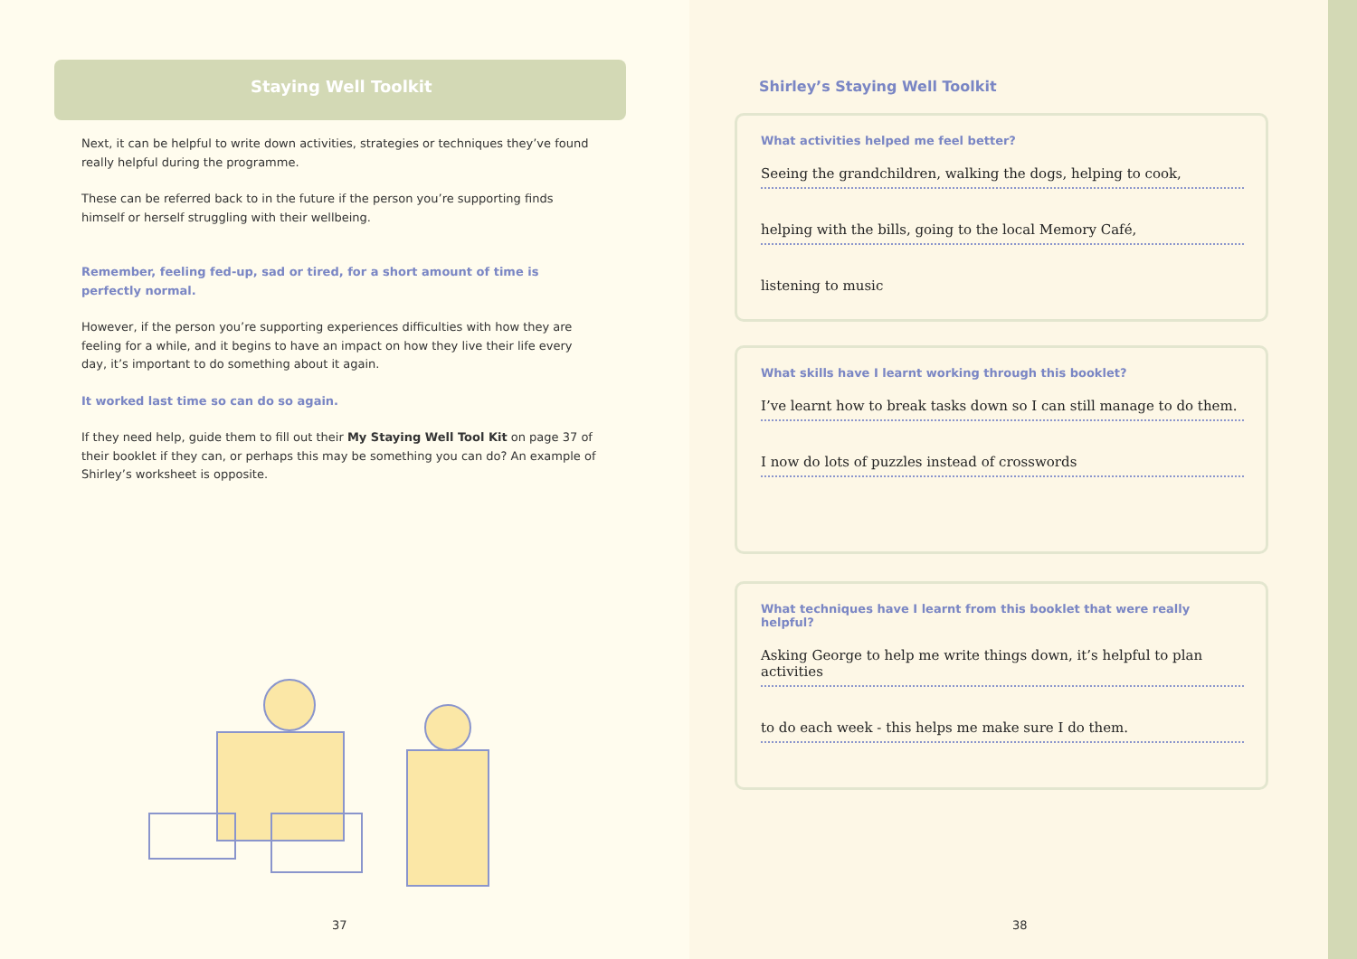Staying Well Toolkit
Next, it can be helpful to write down activities, strategies or techniques they’ve found really helpful during the programme.
These can be referred back to in the future if the person you’re supporting finds himself or herself struggling with their wellbeing.
Remember, feeling fed-up, sad or tired, for a short amount of time is perfectly normal.
However, if the person you’re supporting experiences difficulties with how they are feeling for a while, and it begins to have an impact on how they live their life every day, it’s important to do something about it again.
It worked last time so can do so again.
If they need help, guide them to fill out their My Staying Well Tool Kit on page 37 of their booklet if they can, or perhaps this may be something you can do? An example of Shirley’s worksheet is opposite.
37
Shirley’s Staying Well Toolkit
What activities helped me feel better?
Seeing the grandchildren, walking the dogs, helping to cook,
helping with the bills, going to the local Memory Café,
listening to music
What skills have I learnt working through this booklet?
I’ve learnt how to break tasks down so I can still manage to do them.
I now do lots of puzzles instead of crosswords
What techniques have I learnt from this booklet that were really helpful?
Asking George to help me write things down, it’s helpful to plan activities
to do each week - this helps me make sure I do them.
38